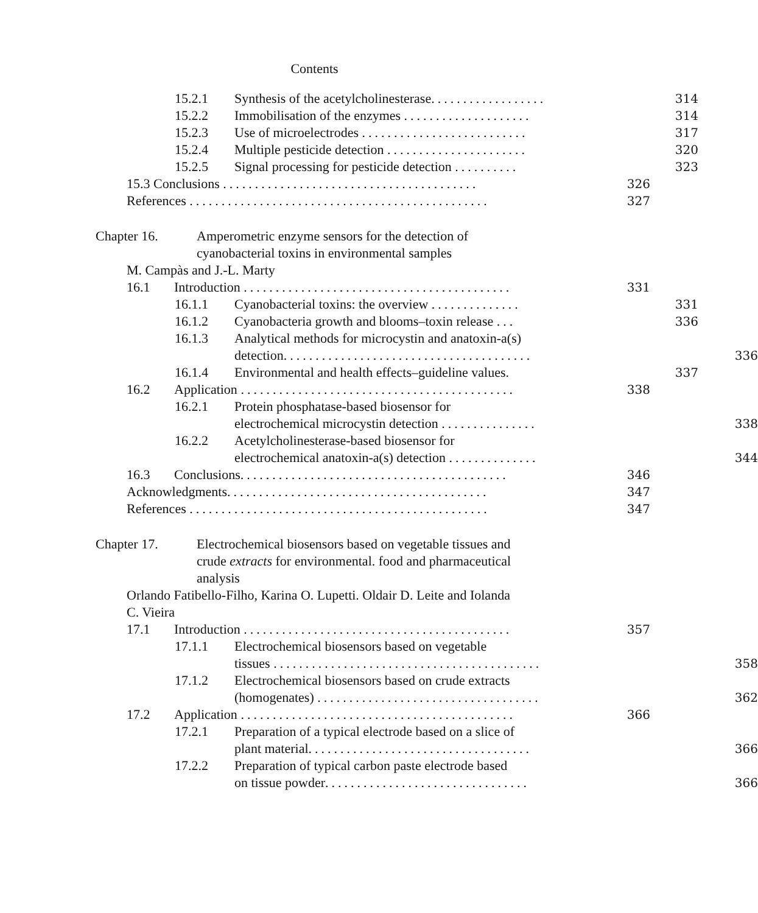Contents
15.2.1 Synthesis of the acetylcholinesterase.................. 314
15.2.2 Immobilisation of the enzymes .................... 314
15.2.3 Use of microelectrodes .......................... 317
15.2.4 Multiple pesticide detection ...................... 320
15.2.5 Signal processing for pesticide detection .......... 323
15.3 Conclusions ........................................ 326
References ............................................... 327
Chapter 16. Amperometric enzyme sensors for the detection of cyanobacterial toxins in environmental samples
M. Campàs and J.-L. Marty
16.1 Introduction .......................................... 331
16.1.1 Cyanobacterial toxins: the overview .............. 331
16.1.2 Cyanobacteria growth and blooms–toxin release ... 336
16.1.3 Analytical methods for microcystin and anatoxin-a(s)
detection....................................... 336
16.1.4 Environmental and health effects–guideline values. 337
16.2 Application ........................................... 338
16.2.1 Protein phosphatase-based biosensor for
electrochemical microcystin detection ............... 338
16.2.2 Acetylcholinesterase-based biosensor for
electrochemical anatoxin-a(s) detection .............. 344
16.3 Conclusions.......................................... 346
Acknowledgments......................................... 347
References ............................................... 347
Chapter 17. Electrochemical biosensors based on vegetable tissues and crude extracts for environmental. food and pharmaceutical analysis
Orlando Fatibello-Filho, Karina O. Lupetti. Oldair D. Leite and Iolanda C. Vieira
17.1 Introduction .......................................... 357
17.1.1 Electrochemical biosensors based on vegetable
tissues .......................................... 358
17.1.2 Electrochemical biosensors based on crude extracts
(homogenates) ................................... 362
17.2 Application ........................................... 366
17.2.1 Preparation of a typical electrode based on a slice of
plant material................................... 366
17.2.2 Preparation of typical carbon paste electrode based
on tissue powder................................ 366